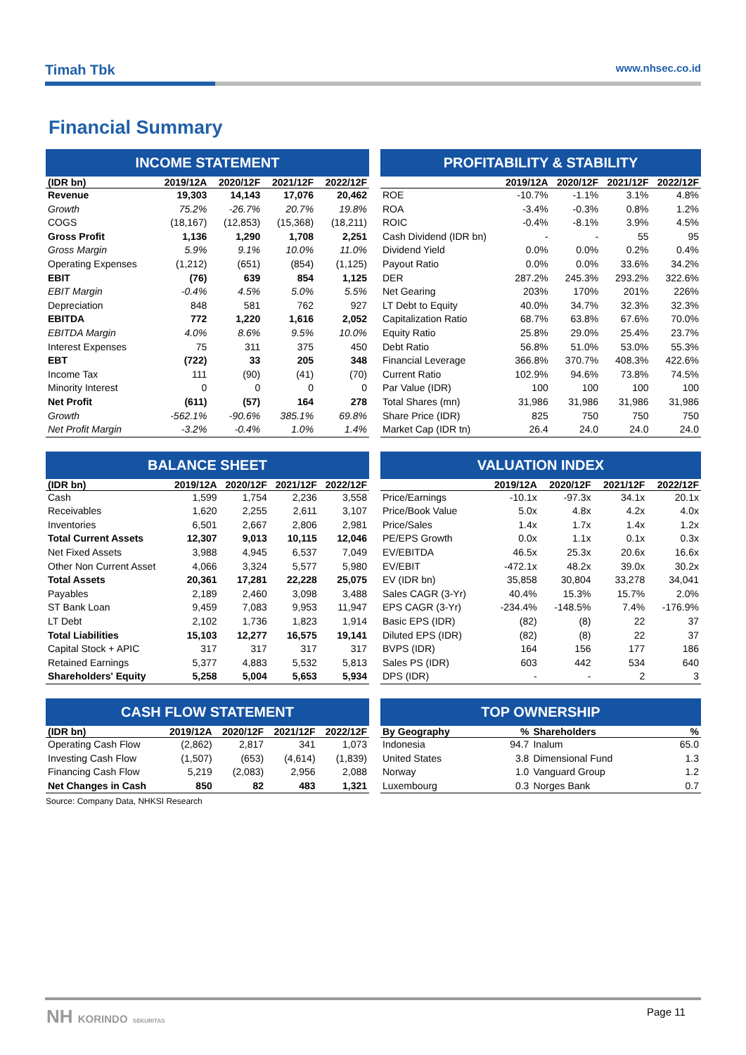Timah Tbk www.nhsec.co.id
Financial Summary
INCOME STATEMENT
| (IDR bn) | 2019/12A | 2020/12F | 2021/12F | 2022/12F |
| --- | --- | --- | --- | --- |
| Revenue | 19,303 | 14,143 | 17,076 | 20,462 |
| Growth | 75.2% | -26.7% | 20.7% | 19.8% |
| COGS | (18,167) | (12,853) | (15,368) | (18,211) |
| Gross Profit | 1,136 | 1,290 | 1,708 | 2,251 |
| Gross Margin | 5.9% | 9.1% | 10.0% | 11.0% |
| Operating Expenses | (1,212) | (651) | (854) | (1,125) |
| EBIT | (76) | 639 | 854 | 1,125 |
| EBIT Margin | -0.4% | 4.5% | 5.0% | 5.5% |
| Depreciation | 848 | 581 | 762 | 927 |
| EBITDA | 772 | 1,220 | 1,616 | 2,052 |
| EBITDA Margin | 4.0% | 8.6% | 9.5% | 10.0% |
| Interest Expenses | 75 | 311 | 375 | 450 |
| EBT | (722) | 33 | 205 | 348 |
| Income Tax | 111 | (90) | (41) | (70) |
| Minority Interest | 0 | 0 | 0 | 0 |
| Net Profit | (611) | (57) | 164 | 278 |
| Growth | -562.1% | -90.6% | 385.1% | 69.8% |
| Net Profit Margin | -3.2% | -0.4% | 1.0% | 1.4% |
PROFITABILITY & STABILITY
| | 2019/12A | 2020/12F | 2021/12F | 2022/12F |
| --- | --- | --- | --- | --- |
| ROE | -10.7% | -1.1% | 3.1% | 4.8% |
| ROA | -3.4% | -0.3% | 0.8% | 1.2% |
| ROIC | -0.4% | -8.1% | 3.9% | 4.5% |
| Cash Dividend (IDR bn) | - | - | 55 | 95 |
| Dividend Yield | 0.0% | 0.0% | 0.2% | 0.4% |
| Payout Ratio | 0.0% | 0.0% | 33.6% | 34.2% |
| DER | 287.2% | 245.3% | 293.2% | 322.6% |
| Net Gearing | 203% | 170% | 201% | 226% |
| LT Debt to Equity | 40.0% | 34.7% | 32.3% | 32.3% |
| Capitalization Ratio | 68.7% | 63.8% | 67.6% | 70.0% |
| Equity Ratio | 25.8% | 29.0% | 25.4% | 23.7% |
| Debt Ratio | 56.8% | 51.0% | 53.0% | 55.3% |
| Financial Leverage | 366.8% | 370.7% | 408.3% | 422.6% |
| Current Ratio | 102.9% | 94.6% | 73.8% | 74.5% |
| Par Value (IDR) | 100 | 100 | 100 | 100 |
| Total Shares (mn) | 31,986 | 31,986 | 31,986 | 31,986 |
| Share Price (IDR) | 825 | 750 | 750 | 750 |
| Market Cap (IDR tn) | 26.4 | 24.0 | 24.0 | 24.0 |
BALANCE SHEET
| (IDR bn) | 2019/12A | 2020/12F | 2021/12F | 2022/12F |
| --- | --- | --- | --- | --- |
| Cash | 1,599 | 1,754 | 2,236 | 3,558 |
| Receivables | 1,620 | 2,255 | 2,611 | 3,107 |
| Inventories | 6,501 | 2,667 | 2,806 | 2,981 |
| Total Current Assets | 12,307 | 9,013 | 10,115 | 12,046 |
| Net Fixed Assets | 3,988 | 4,945 | 6,537 | 7,049 |
| Other Non Current Asset | 4,066 | 3,324 | 5,577 | 5,980 |
| Total Assets | 20,361 | 17,281 | 22,228 | 25,075 |
| Payables | 2,189 | 2,460 | 3,098 | 3,488 |
| ST Bank Loan | 9,459 | 7,083 | 9,953 | 11,947 |
| LT Debt | 2,102 | 1,736 | 1,823 | 1,914 |
| Total Liabilities | 15,103 | 12,277 | 16,575 | 19,141 |
| Capital Stock + APIC | 317 | 317 | 317 | 317 |
| Retained Earnings | 5,377 | 4,883 | 5,532 | 5,813 |
| Shareholders' Equity | 5,258 | 5,004 | 5,653 | 5,934 |
VALUATION INDEX
| | 2019/12A | 2020/12F | 2021/12F | 2022/12F |
| --- | --- | --- | --- | --- |
| Price/Earnings | -10.1x | -97.3x | 34.1x | 20.1x |
| Price/Book Value | 5.0x | 4.8x | 4.2x | 4.0x |
| Price/Sales | 1.4x | 1.7x | 1.4x | 1.2x |
| PE/EPS Growth | 0.0x | 1.1x | 0.1x | 0.3x |
| EV/EBITDA | 46.5x | 25.3x | 20.6x | 16.6x |
| EV/EBIT | -472.1x | 48.2x | 39.0x | 30.2x |
| EV (IDR bn) | 35,858 | 30,804 | 33,278 | 34,041 |
| Sales CAGR (3-Yr) | 40.4% | 15.3% | 15.7% | 2.0% |
| EPS CAGR (3-Yr) | -234.4% | -148.5% | 7.4% | -176.9% |
| Basic EPS (IDR) | (82) | (8) | 22 | 37 |
| Diluted EPS (IDR) | (82) | (8) | 22 | 37 |
| BVPS (IDR) | 164 | 156 | 177 | 186 |
| Sales PS (IDR) | 603 | 442 | 534 | 640 |
| DPS (IDR) | - | - | 2 | 3 |
CASH FLOW STATEMENT
| (IDR bn) | 2019/12A | 2020/12F | 2021/12F | 2022/12F |
| --- | --- | --- | --- | --- |
| Operating Cash Flow | (2,862) | 2,817 | 341 | 1,073 |
| Investing Cash Flow | (1,507) | (653) | (4,614) | (1,839) |
| Financing Cash Flow | 5,219 | (2,083) | 2,956 | 2,088 |
| Net Changes in Cash | 850 | 82 | 483 | 1,321 |
TOP OWNERSHIP
| By Geography | % | Shareholders | % |
| --- | --- | --- | --- |
| Indonesia | 94.7 | Inalum | 65.0 |
| United States | 3.8 | Dimensional Fund | 1.3 |
| Norway | 1.0 | Vanguard Group | 1.2 |
| Luxembourg | 0.3 | Norges Bank | 0.7 |
Source: Company Data, NHKSI Research
NH KORINDO SEKURITAS Page 11